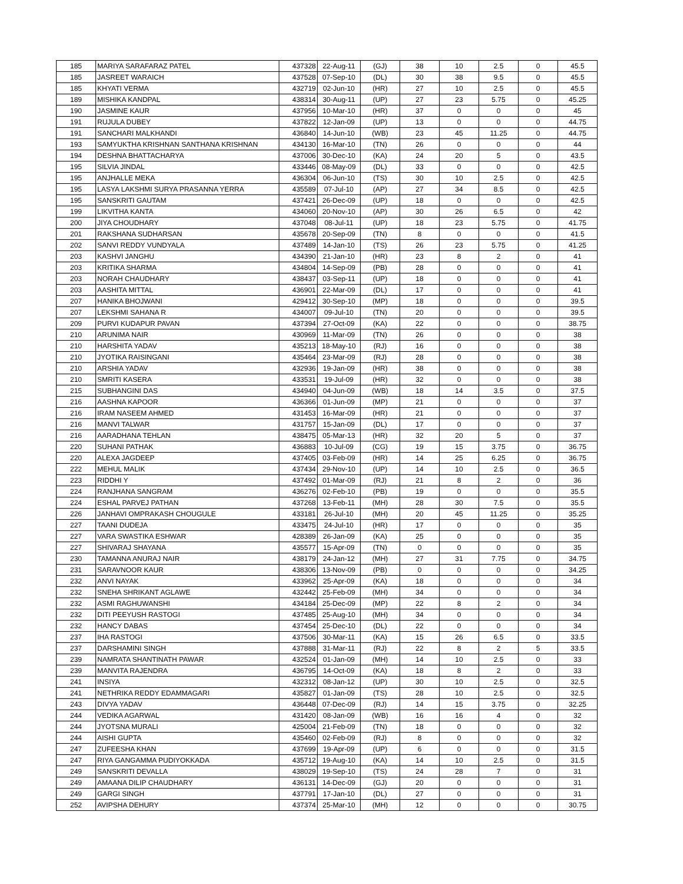| 185 | MARIYA SARAFARAZ PATEL | 437328 | 22-Aug-11 | (GJ) | 38 | 10 | 2.5 | 0 | 45.5 |
| 185 | JASREET WARAICH | 437528 | 07-Sep-10 | (DL) | 30 | 38 | 9.5 | 0 | 45.5 |
| 185 | KHYATI VERMA | 432719 | 02-Jun-10 | (HR) | 27 | 10 | 2.5 | 0 | 45.5 |
| 189 | MISHIKA KANDPAL | 438314 | 30-Aug-11 | (UP) | 27 | 23 | 5.75 | 0 | 45.25 |
| 190 | JASMINE KAUR | 437956 | 10-Mar-10 | (HR) | 37 | 0 | 0 | 0 | 45 |
| 191 | RUJULA DUBEY | 437822 | 12-Jan-09 | (UP) | 13 | 0 | 0 | 0 | 44.75 |
| 191 | SANCHARI MALKHANDI | 436840 | 14-Jun-10 | (WB) | 23 | 45 | 11.25 | 0 | 44.75 |
| 193 | SAMYUKTHA KRISHNAN SANTHANA KRISHNAN | 434130 | 16-Mar-10 | (TN) | 26 | 0 | 0 | 0 | 44 |
| 194 | DESHNA BHATTACHARYA | 437006 | 30-Dec-10 | (KA) | 24 | 20 | 5 | 0 | 43.5 |
| 195 | SILVIA JINDAL | 433446 | 08-May-09 | (DL) | 33 | 0 | 0 | 0 | 42.5 |
| 195 | ANJHALLE MEKA | 436304 | 06-Jun-10 | (TS) | 30 | 10 | 2.5 | 0 | 42.5 |
| 195 | LASYA LAKSHMI SURYA PRASANNA YERRA | 435589 | 07-Jul-10 | (AP) | 27 | 34 | 8.5 | 0 | 42.5 |
| 195 | SANSKRITI GAUTAM | 437421 | 26-Dec-09 | (UP) | 18 | 0 | 0 | 0 | 42.5 |
| 199 | LIKVITHA KANTA | 434060 | 20-Nov-10 | (AP) | 30 | 26 | 6.5 | 0 | 42 |
| 200 | JIYA CHOUDHARY | 437048 | 08-Jul-11 | (UP) | 18 | 23 | 5.75 | 0 | 41.75 |
| 201 | RAKSHANA SUDHARSAN | 435678 | 20-Sep-09 | (TN) | 8 | 0 | 0 | 0 | 41.5 |
| 202 | SANVI REDDY VUNDYALA | 437489 | 14-Jan-10 | (TS) | 26 | 23 | 5.75 | 0 | 41.25 |
| 203 | KASHVI JANGHU | 434390 | 21-Jan-10 | (HR) | 23 | 8 | 2 | 0 | 41 |
| 203 | KRITIKA SHARMA | 434804 | 14-Sep-09 | (PB) | 28 | 0 | 0 | 0 | 41 |
| 203 | NORAH CHAUDHARY | 438437 | 03-Sep-11 | (UP) | 18 | 0 | 0 | 0 | 41 |
| 203 | AASHITA MITTAL | 436901 | 22-Mar-09 | (DL) | 17 | 0 | 0 | 0 | 41 |
| 207 | HANIKA BHOJWANI | 429412 | 30-Sep-10 | (MP) | 18 | 0 | 0 | 0 | 39.5 |
| 207 | LEKSHMI SAHANA R | 434007 | 09-Jul-10 | (TN) | 20 | 0 | 0 | 0 | 39.5 |
| 209 | PURVI KUDAPUR PAVAN | 437394 | 27-Oct-09 | (KA) | 22 | 0 | 0 | 0 | 38.75 |
| 210 | ARUNIMA NAIR | 430969 | 11-Mar-09 | (TN) | 26 | 0 | 0 | 0 | 38 |
| 210 | HARSHITA YADAV | 435213 | 18-May-10 | (RJ) | 16 | 0 | 0 | 0 | 38 |
| 210 | JYOTIKA RAISINGANI | 435464 | 23-Mar-09 | (RJ) | 28 | 0 | 0 | 0 | 38 |
| 210 | ARSHIA YADAV | 432936 | 19-Jan-09 | (HR) | 38 | 0 | 0 | 0 | 38 |
| 210 | SMRITI KASERA | 433531 | 19-Jul-09 | (HR) | 32 | 0 | 0 | 0 | 38 |
| 215 | SUBHANGINI DAS | 434940 | 04-Jun-09 | (WB) | 18 | 14 | 3.5 | 0 | 37.5 |
| 216 | AASHNA KAPOOR | 436366 | 01-Jun-09 | (MP) | 21 | 0 | 0 | 0 | 37 |
| 216 | IRAM NASEEM AHMED | 431453 | 16-Mar-09 | (HR) | 21 | 0 | 0 | 0 | 37 |
| 216 | MANVI TALWAR | 431757 | 15-Jan-09 | (DL) | 17 | 0 | 0 | 0 | 37 |
| 216 | AARADHANA TEHLAN | 438475 | 05-Mar-13 | (HR) | 32 | 20 | 5 | 0 | 37 |
| 220 | SUHANI PATHAK | 436883 | 10-Jul-09 | (CG) | 19 | 15 | 3.75 | 0 | 36.75 |
| 220 | ALEXA JAGDEEP | 437405 | 03-Feb-09 | (HR) | 14 | 25 | 6.25 | 0 | 36.75 |
| 222 | MEHUL MALIK | 437434 | 29-Nov-10 | (UP) | 14 | 10 | 2.5 | 0 | 36.5 |
| 223 | RIDDHI Y | 437492 | 01-Mar-09 | (RJ) | 21 | 8 | 2 | 0 | 36 |
| 224 | RANJHANA SANGRAM | 436276 | 02-Feb-10 | (PB) | 19 | 0 | 0 | 0 | 35.5 |
| 224 | ESHAL PARVEJ PATHAN | 437268 | 13-Feb-11 | (MH) | 28 | 30 | 7.5 | 0 | 35.5 |
| 226 | JANHAVI OMPRAKASH CHOUGULE | 433181 | 26-Jul-10 | (MH) | 20 | 45 | 11.25 | 0 | 35.25 |
| 227 | TAANI DUDEJA | 433475 | 24-Jul-10 | (HR) | 17 | 0 | 0 | 0 | 35 |
| 227 | VARA SWASTIKA ESHWAR | 428389 | 26-Jan-09 | (KA) | 25 | 0 | 0 | 0 | 35 |
| 227 | SHIVARAJ SHAYANA | 435577 | 15-Apr-09 | (TN) | 0 | 0 | 0 | 0 | 35 |
| 230 | TAMANNA ANURAJ NAIR | 438179 | 24-Jan-12 | (MH) | 27 | 31 | 7.75 | 0 | 34.75 |
| 231 | SARAVNOOR KAUR | 438306 | 13-Nov-09 | (PB) | 0 | 0 | 0 | 0 | 34.25 |
| 232 | ANVI NAYAK | 433962 | 25-Apr-09 | (KA) | 18 | 0 | 0 | 0 | 34 |
| 232 | SNEHA SHRIKANT AGLAWE | 432442 | 25-Feb-09 | (MH) | 34 | 0 | 0 | 0 | 34 |
| 232 | ASMI RAGHUWANSHI | 434184 | 25-Dec-09 | (MP) | 22 | 8 | 2 | 0 | 34 |
| 232 | DITI PEEYUSH RASTOGI | 437485 | 25-Aug-10 | (MH) | 34 | 0 | 0 | 0 | 34 |
| 232 | HANCY DABAS | 437454 | 25-Dec-10 | (DL) | 22 | 0 | 0 | 0 | 34 |
| 237 | IHA RASTOGI | 437506 | 30-Mar-11 | (KA) | 15 | 26 | 6.5 | 0 | 33.5 |
| 237 | DARSHAMINI SINGH | 437888 | 31-Mar-11 | (RJ) | 22 | 8 | 2 | 5 | 33.5 |
| 239 | NAMRATA SHANTINATH PAWAR | 432524 | 01-Jan-09 | (MH) | 14 | 10 | 2.5 | 0 | 33 |
| 239 | MANVITA RAJENDRA | 436795 | 14-Oct-09 | (KA) | 18 | 8 | 2 | 0 | 33 |
| 241 | INSIYA | 432312 | 08-Jan-12 | (UP) | 30 | 10 | 2.5 | 0 | 32.5 |
| 241 | NETHRIKA REDDY EDAMMAGARI | 435827 | 01-Jan-09 | (TS) | 28 | 10 | 2.5 | 0 | 32.5 |
| 243 | DIVYA YADAV | 436448 | 07-Dec-09 | (RJ) | 14 | 15 | 3.75 | 0 | 32.25 |
| 244 | VEDIKA AGARWAL | 431420 | 08-Jan-09 | (WB) | 16 | 16 | 4 | 0 | 32 |
| 244 | JYOTSNA MURALI | 425004 | 21-Feb-09 | (TN) | 18 | 0 | 0 | 0 | 32 |
| 244 | AISHI GUPTA | 435460 | 02-Feb-09 | (RJ) | 8 | 0 | 0 | 0 | 32 |
| 247 | ZUFEESHA KHAN | 437699 | 19-Apr-09 | (UP) | 6 | 0 | 0 | 0 | 31.5 |
| 247 | RIYA GANGAMMA PUDIYOKKADA | 435712 | 19-Aug-10 | (KA) | 14 | 10 | 2.5 | 0 | 31.5 |
| 249 | SANSKRITI DEVALLA | 438029 | 19-Sep-10 | (TS) | 24 | 28 | 7 | 0 | 31 |
| 249 | AMAANA DILIP CHAUDHARY | 436131 | 14-Dec-09 | (GJ) | 20 | 0 | 0 | 0 | 31 |
| 249 | GARGI SINGH | 437791 | 17-Jan-10 | (DL) | 27 | 0 | 0 | 0 | 31 |
| 252 | AVIPSHA DEHURY | 437374 | 25-Mar-10 | (MH) | 12 | 0 | 0 | 0 | 30.75 |